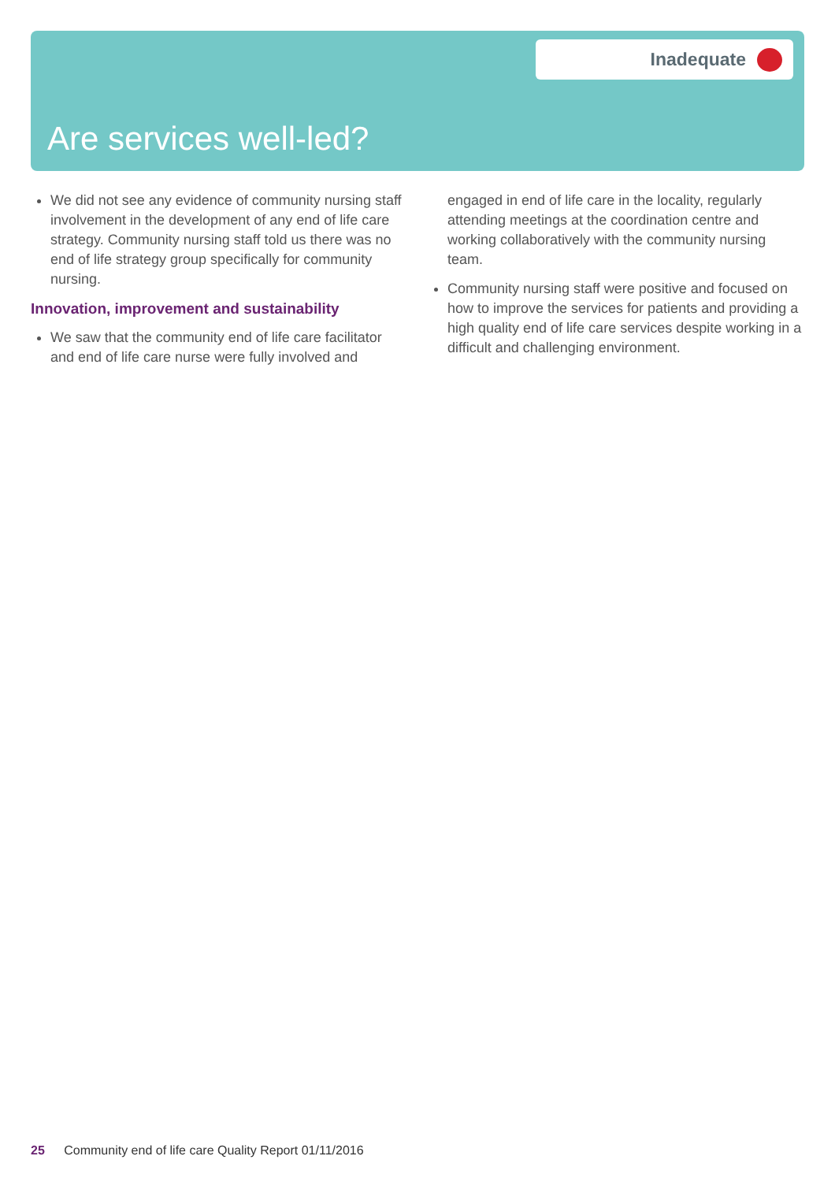Inadequate
Are services well-led?
We did not see any evidence of community nursing staff involvement in the development of any end of life care strategy. Community nursing staff told us there was no end of life strategy group specifically for community nursing.
Innovation, improvement and sustainability
We saw that the community end of life care facilitator and end of life care nurse were fully involved and
engaged in end of life care in the locality, regularly attending meetings at the coordination centre and working collaboratively with the community nursing team.
Community nursing staff were positive and focused on how to improve the services for patients and providing a high quality end of life care services despite working in a difficult and challenging environment.
25 Community end of life care Quality Report 01/11/2016